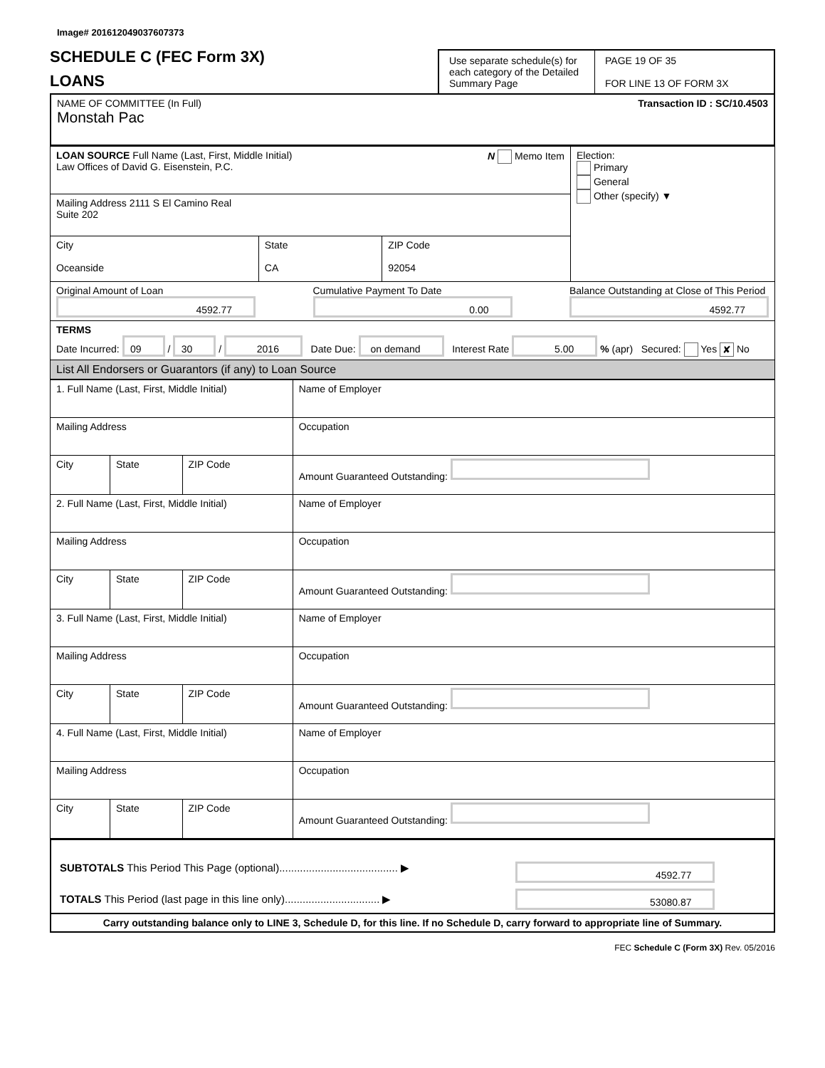Image# 201612049037607373
SCHEDULE C (FEC Form 3X)
LOANS
Use separate schedule(s) for each category of the Detailed Summary Page
PAGE 19 OF 35
FOR LINE 13 OF FORM 3X
| NAME OF COMMITTEE (In Full) Transaction ID : SC/10.4503 Monstah Pac |
| LOAN SOURCE Full Name (Last, First, Middle Initial) N Memo Item Law Offices of David G. Eisenstein, P.C. | | | Election: Primary General Other (specify) ▼ |
| Mailing Address 2111 S El Camino Real Suite 202 | | | |
| City Oceanside | State CA | ZIP Code 92054 | |
| Original Amount of Loan 4592.77 Cumulative Payment To Date 0.00 Balance Outstanding at Close of This Period 4592.77 | | | |
| TERMS Date Incurred: 09 / 30 / 2016 Date Due: on demand Interest Rate 5.00 % (apr) Secured: Yes ✘ No | | | |
| List All Endorsers or Guarantors (if any) to Loan Source | | | |
| 1. Full Name (Last, First, Middle Initial) | | | Name of Employer |
| Mailing Address | | | Occupation |
| City | State | ZIP Code | Amount Guaranteed Outstanding: |
| 2. Full Name (Last, First, Middle Initial) | | | Name of Employer |
| Mailing Address | | | Occupation |
| City | State | ZIP Code | Amount Guaranteed Outstanding: |
| 3. Full Name (Last, First, Middle Initial) | | | Name of Employer |
| Mailing Address | | | Occupation |
| City | State | ZIP Code | Amount Guaranteed Outstanding: |
| 4. Full Name (Last, First, Middle Initial) | | | Name of Employer |
| Mailing Address | | | Occupation |
| City | State | ZIP Code | Amount Guaranteed Outstanding: |
| SUBTOTALS This Period This Page (optional)........................................ ▶ | 4592.77 |
| TOTALS This Period (last page in this line only)................................ ▶ | 53080.87 |
| Carry outstanding balance only to LINE 3, Schedule D, for this line. If no Schedule D, carry forward to appropriate line of Summary. | |
FEC Schedule C (Form 3X) Rev. 05/2016